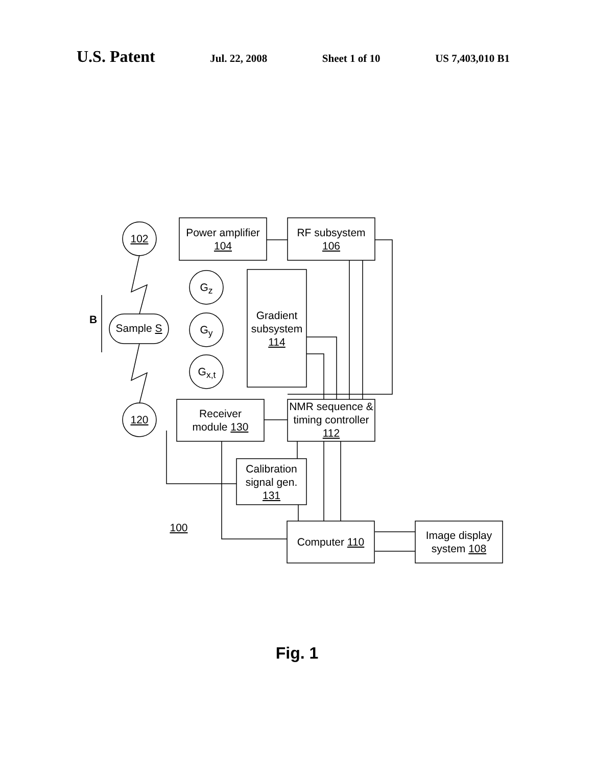U.S. Patent
Jul. 22, 2008 Sheet 1 of 10 US 7,403,010 B1
Power amplifier
104
RF subsystem
106
102
Gradient subsystem
114
G<sub>z</sub>
G<sub>y</sub>
G<sub>x,t</sub>
B
Sample S
120
Receiver
module 130
NMR sequence & timing controller 112
Calibration signal gen.
131
100
Computer 110
Image display system 108
Fig. 1